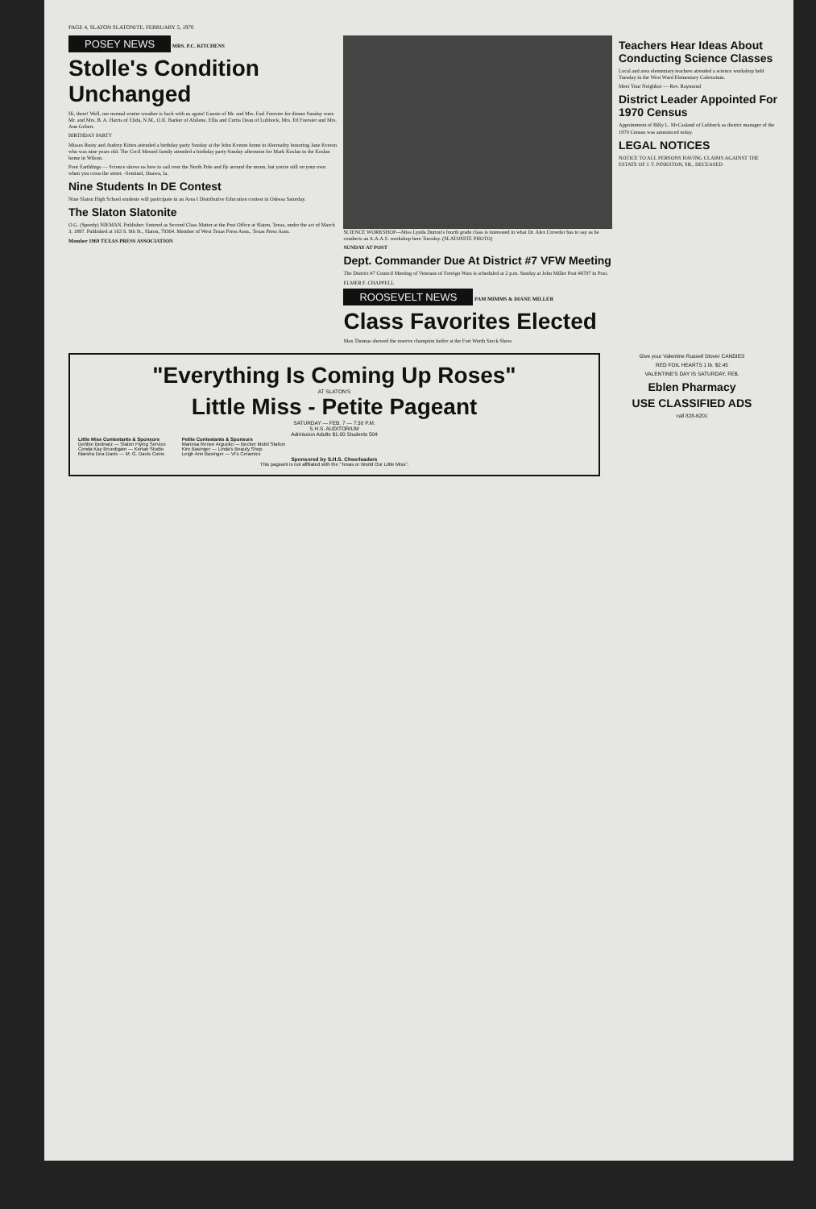PAGE 4, SLATON SLATONITE, FEBRUARY 5, 1970
POSEY NEWS MRS. P.C. KITCHENS
Stolle's Condition Unchanged
Hi, there! Well, our normal winter weather is back with us again! Guests of Mr. and Mrs. Earl Foerster for dinner Sunday were Mr. and Mrs. B. A. Harris of Elida, N.M., O.K. Barker of Abilene, Ellis and Curtis Dean of Lubbock, Mrs. Ed Foerster and Mrs. Ann Gebert.
BIRTHDAY PARTY
Misses Rusty and Audrey Kitten attended a birthday party Sunday at the John Kveton home in Abernathy honoring Jane Kveton who was nine years old. The Cecil Menzel family attended a birthday party Sunday afternoon for Mark Koslan in the Koslan home in Wilson.
Poor Earthlings — Science shows us how to sail over the North Pole and fly around the moon, but you're still on your own when you cross the street. -Sentinel, Onawa, Ia.
Nine Students In DE Contest
Nine Slaton High School students will participate in an Area I Distributive Education contest in Odessa Saturday.
The Slaton Slatonite
O.G. (Speedy) NIEMAN, Publisher. Entered as Second Class Matter at the Post Office at Slaton, Texas, under the act of March 3, 1897. Published at 163 S. 9th St., Slaton, 79364. Member of West Texas Press Assn., Texas Press Assn.
Member 1969 TEXAS PRESS ASSOCIATION
SCIENCE WORKSHOP---Miss Lynda Dutton's fourth grade class is interested in what Dr. Alex Crowder has to say as he conducts an A.A.A.S. workshop here Tuesday. (SLATONITE PHOTO)
SUNDAY AT POST
Dept. Commander Due At District #7 VFW Meeting
The District #7 Council Meeting of Veterans of Foreign Wars is scheduled at 2 p.m. Sunday at John Miller Post #6797 in Post.
ELMER F. CHAPPELL
ROOSEVELT NEWS PAM MIMMS & DIANE MILLER
Class Favorites Elected
Max Thomas showed the reserve champion heifer at the Fort Worth Stock Show.
Teachers Hear Ideas About Conducting Science Classes
Local and area elementary teachers attended a science workshop held Tuesday in the West Ward Elementary Cafetorium.
Meet Your Neighbor — Rev. Raymond
District Leader Appointed For 1970 Census
Appointment of Billy L. McCasland of Lubbock as district manager of the 1970 Census was announced today.
LEGAL NOTICES
NOTICE TO ALL PERSONS HAVING CLAIMS AGAINST THE ESTATE OF J. T. PINKSTON, SR., DECEASED
"Everything Is Coming Up Roses"
AT SLATON'S
Little Miss - Petite Pageant
SATURDAY — FEB. 7 — 7:30 P.M.
S.H.S. AUDITORIUM
Admission Adults $1.00 Students 50¢
Little Miss Contestants & Sponsors
Debbie Bednarz — Slaton Flying Service
Conda Kay Bruedigam — Kertan Studio
Marsha Dea Davis — M. G. Davis Coins
Petite Contestants & Sponsors
Mariesa Renee Arguello — Becker Mobil Station
Kim Basinger — Linda's Beauty Shop
Leigh Ann Basinger — Vi's Ceramics
Sponsored by S.H.S. Cheerleaders
This pageant is not affiliated with the "Texas or World Our Little Miss".
Give your Valentine Russell Stover CANDIES
RED FOIL HEARTS 1 lb. $2.45
VALENTINE'S DAY IS SATURDAY, FEB.
Eblen Pharmacy
USE CLASSIFIED ADS
call 828-6201